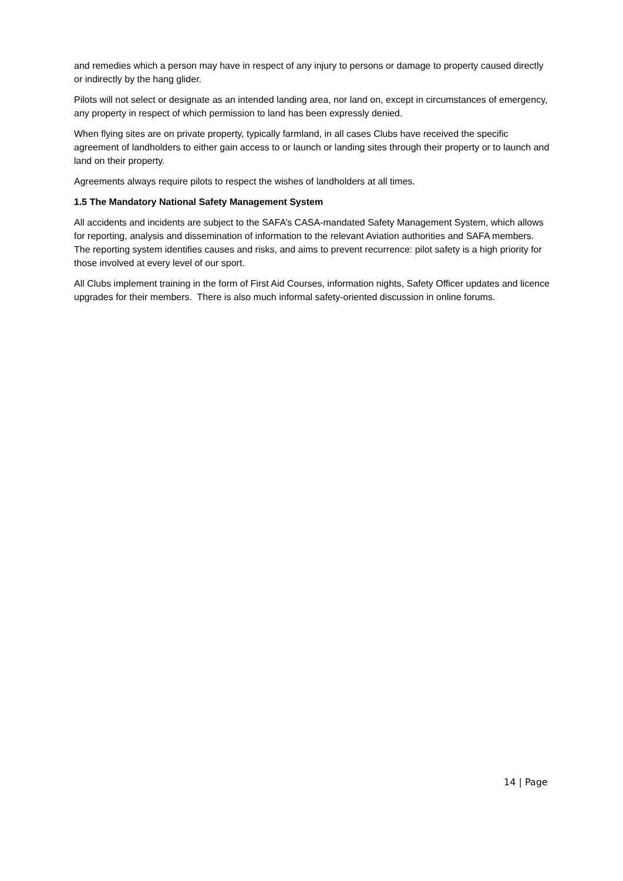and remedies which a person may have in respect of any injury to persons or damage to property caused directly or indirectly by the hang glider.
Pilots will not select or designate as an intended landing area, nor land on, except in circumstances of emergency, any property in respect of which permission to land has been expressly denied.
When flying sites are on private property, typically farmland, in all cases Clubs have received the specific agreement of landholders to either gain access to or launch or landing sites through their property or to launch and land on their property.
Agreements always require pilots to respect the wishes of landholders at all times.
1.5 The Mandatory National Safety Management System
All accidents and incidents are subject to the SAFA’s CASA-mandated Safety Management System, which allows for reporting, analysis and dissemination of information to the relevant Aviation authorities and SAFA members. The reporting system identifies causes and risks, and aims to prevent recurrence: pilot safety is a high priority for those involved at every level of our sport.
All Clubs implement training in the form of First Aid Courses, information nights, Safety Officer updates and licence upgrades for their members. There is also much informal safety-oriented discussion in online forums.
14 | Page